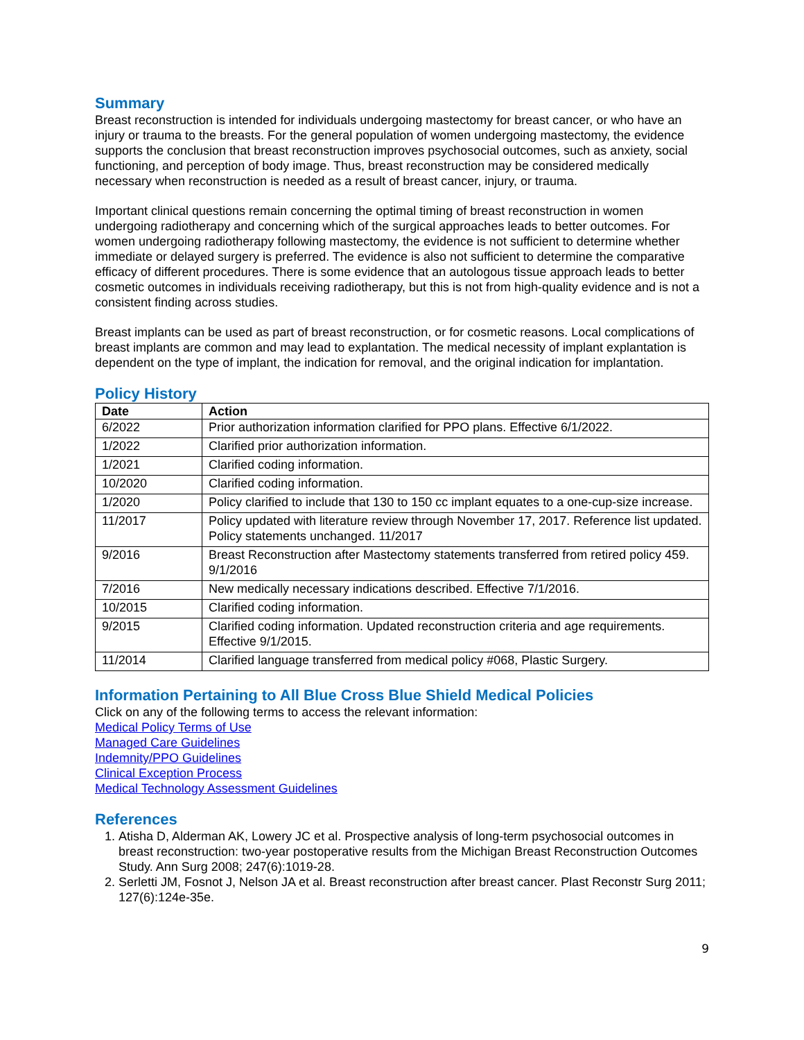Summary
Breast reconstruction is intended for individuals undergoing mastectomy for breast cancer, or who have an injury or trauma to the breasts. For the general population of women undergoing mastectomy, the evidence supports the conclusion that breast reconstruction improves psychosocial outcomes, such as anxiety, social functioning, and perception of body image. Thus, breast reconstruction may be considered medically necessary when reconstruction is needed as a result of breast cancer, injury, or trauma.
Important clinical questions remain concerning the optimal timing of breast reconstruction in women undergoing radiotherapy and concerning which of the surgical approaches leads to better outcomes. For women undergoing radiotherapy following mastectomy, the evidence is not sufficient to determine whether immediate or delayed surgery is preferred. The evidence is also not sufficient to determine the comparative efficacy of different procedures. There is some evidence that an autologous tissue approach leads to better cosmetic outcomes in individuals receiving radiotherapy, but this is not from high-quality evidence and is not a consistent finding across studies.
Breast implants can be used as part of breast reconstruction, or for cosmetic reasons. Local complications of breast implants are common and may lead to explantation. The medical necessity of implant explantation is dependent on the type of implant, the indication for removal, and the original indication for implantation.
Policy History
| Date | Action |
| --- | --- |
| 6/2022 | Prior authorization information clarified for PPO plans. Effective 6/1/2022. |
| 1/2022 | Clarified prior authorization information. |
| 1/2021 | Clarified coding information. |
| 10/2020 | Clarified coding information. |
| 1/2020 | Policy clarified to include that 130 to 150 cc implant equates to a one-cup-size increase. |
| 11/2017 | Policy updated with literature review through November 17, 2017. Reference list updated. Policy statements unchanged. 11/2017 |
| 9/2016 | Breast Reconstruction after Mastectomy statements transferred from retired policy 459. 9/1/2016 |
| 7/2016 | New medically necessary indications described. Effective 7/1/2016. |
| 10/2015 | Clarified coding information. |
| 9/2015 | Clarified coding information. Updated reconstruction criteria and age requirements. Effective 9/1/2015. |
| 11/2014 | Clarified language transferred from medical policy #068, Plastic Surgery. |
Information Pertaining to All Blue Cross Blue Shield Medical Policies
Click on any of the following terms to access the relevant information:
Medical Policy Terms of Use
Managed Care Guidelines
Indemnity/PPO Guidelines
Clinical Exception Process
Medical Technology Assessment Guidelines
References
1. Atisha D, Alderman AK, Lowery JC et al. Prospective analysis of long-term psychosocial outcomes in breast reconstruction: two-year postoperative results from the Michigan Breast Reconstruction Outcomes Study. Ann Surg 2008; 247(6):1019-28.
2. Serletti JM, Fosnot J, Nelson JA et al. Breast reconstruction after breast cancer. Plast Reconstr Surg 2011; 127(6):124e-35e.
9